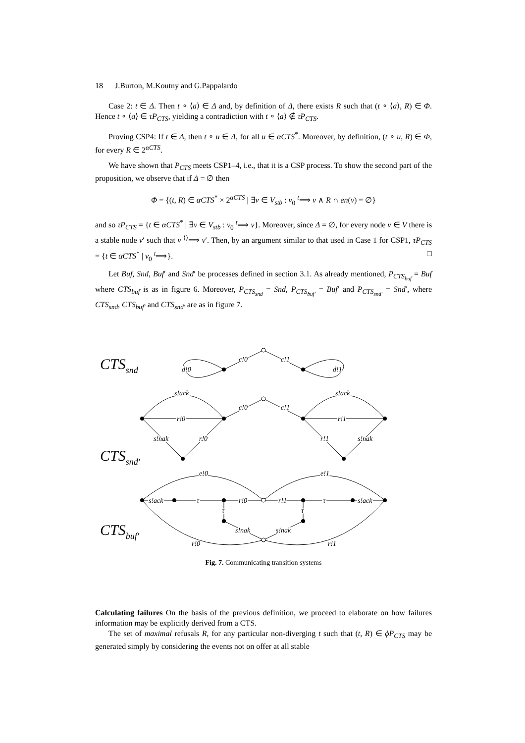18 J.Burton, M.Koutny and G.Pappalardo
Case 2: t ∈ Δ. Then t ∘ ⟨a⟩ ∈ Δ and, by definition of Δ, there exists R such that (t ∘ ⟨a⟩, R) ∈ Φ. Hence t ∘ ⟨a⟩ ∈ τP<sub>CTS</sub>, yielding a contradiction with t ∘ ⟨a⟩ ∉ τP<sub>CTS</sub>.
Proving CSP4: If t ∈ Δ, then t ∘ u ∈ Δ, for all u ∈ αCTS<sup>*</sup>. Moreover, by definition, (t ∘ u, R) ∈ Φ, for every R ∈ 2<sup>αCTS</sup>.
We have shown that P<sub>CTS</sub> meets CSP1–4, i.e., that it is a CSP process. To show the second part of the proposition, we observe that if Δ = ∅ then
Φ = {(t, R) ∈ αCTS<sup>*</sup> × 2<sup>αCTS</sup> | ∃v ∈ V<sub>stb</sub> : v<sub>0</sub> <sup>t</sup>⟹ v ∧ R ∩ en(v) = ∅}
and so τP<sub>CTS</sub> = {t ∈ αCTS<sup>*</sup> | ∃v ∈ V<sub>stb</sub> : v<sub>0</sub> <sup>t</sup>⟹ v}. Moreover, since Δ = ∅, for every node v ∈ V there is a stable node v′ such that v <sup>⟨⟩</sup>⟹ v′. Then, by an argument similar to that used in Case 1 for CSP1, τP<sub>CTS</sub> = {t ∈ αCTS<sup>*</sup> | v<sub>0</sub> <sup>t</sup>⟹}. □
Let Buf, Snd, Buf′ and Snd′ be processes defined in section 3.1. As already mentioned, P<sub>CTS<sub>buf</sub></sub> = Buf where CTS<sub>buf</sub> is as in figure 6. Moreover, P<sub>CTS<sub>snd</sub></sub> = Snd, P<sub>CTS<sub>buf′</sub></sub> = Buf′ and P<sub>CTS<sub>snd′</sub></sub> = Snd′, where CTS<sub>snd</sub>, CTS<sub>buf′</sub> and CTS<sub>snd′</sub> are as in figure 7.
CTSsnd
CTSsnd′
CTSbuf′
c!0
c!1
d!0
d!1
s!ack
s!ack
c!0
c!1
r!0
r!1
s!nak
r!0
r!1
s!nak
e!0
e!1
s!ack
τ
r!0
r!1
τ
s!ack
τ
τ
s!nak
s!nak
r!0
r!1
Fig. 7. Communicating transition systems
Calculating failures On the basis of the previous definition, we proceed to elaborate on how failures information may be explicitly derived from a CTS.
The set of maximal refusals R, for any particular non-diverging t such that (t, R) ∈ ϕP<sub>CTS</sub> may be generated simply by considering the events not on offer at all stable